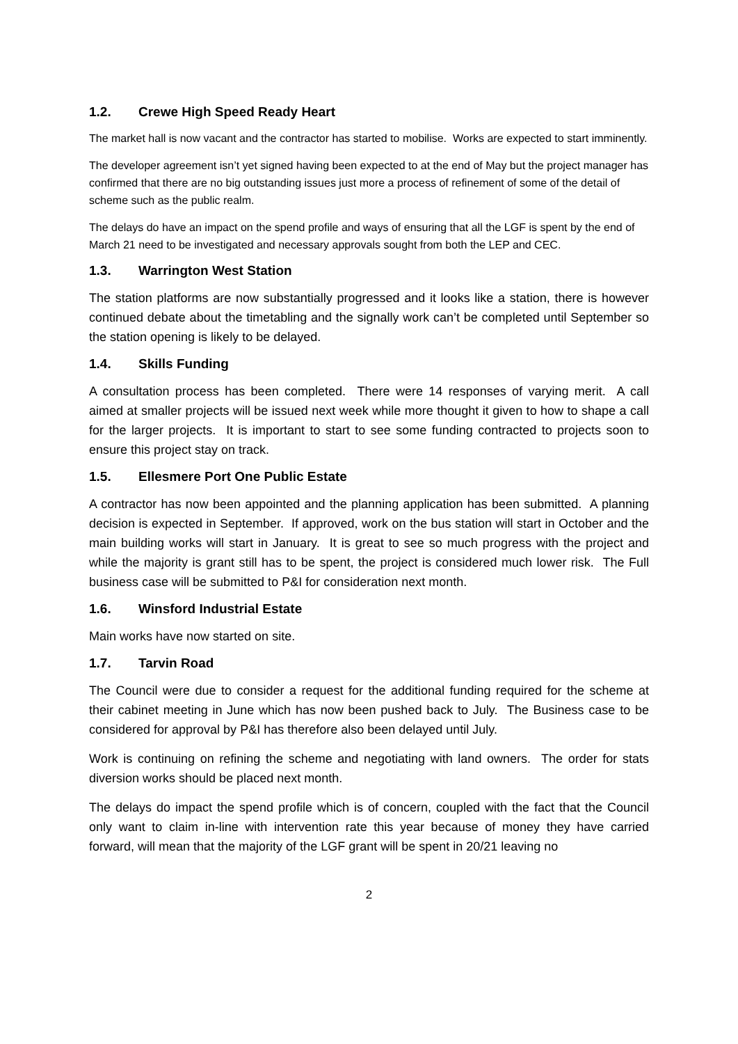1.2. Crewe High Speed Ready Heart
The market hall is now vacant and the contractor has started to mobilise. Works are expected to start imminently.
The developer agreement isn’t yet signed having been expected to at the end of May but the project manager has confirmed that there are no big outstanding issues just more a process of refinement of some of the detail of scheme such as the public realm.
The delays do have an impact on the spend profile and ways of ensuring that all the LGF is spent by the end of March 21 need to be investigated and necessary approvals sought from both the LEP and CEC.
1.3. Warrington West Station
The station platforms are now substantially progressed and it looks like a station, there is however continued debate about the timetabling and the signally work can’t be completed until September so the station opening is likely to be delayed.
1.4. Skills Funding
A consultation process has been completed. There were 14 responses of varying merit. A call aimed at smaller projects will be issued next week while more thought it given to how to shape a call for the larger projects. It is important to start to see some funding contracted to projects soon to ensure this project stay on track.
1.5. Ellesmere Port One Public Estate
A contractor has now been appointed and the planning application has been submitted. A planning decision is expected in September. If approved, work on the bus station will start in October and the main building works will start in January. It is great to see so much progress with the project and while the majority is grant still has to be spent, the project is considered much lower risk. The Full business case will be submitted to P&I for consideration next month.
1.6. Winsford Industrial Estate
Main works have now started on site.
1.7. Tarvin Road
The Council were due to consider a request for the additional funding required for the scheme at their cabinet meeting in June which has now been pushed back to July. The Business case to be considered for approval by P&I has therefore also been delayed until July.
Work is continuing on refining the scheme and negotiating with land owners. The order for stats diversion works should be placed next month.
The delays do impact the spend profile which is of concern, coupled with the fact that the Council only want to claim in-line with intervention rate this year because of money they have carried forward, will mean that the majority of the LGF grant will be spent in 20/21 leaving no
2